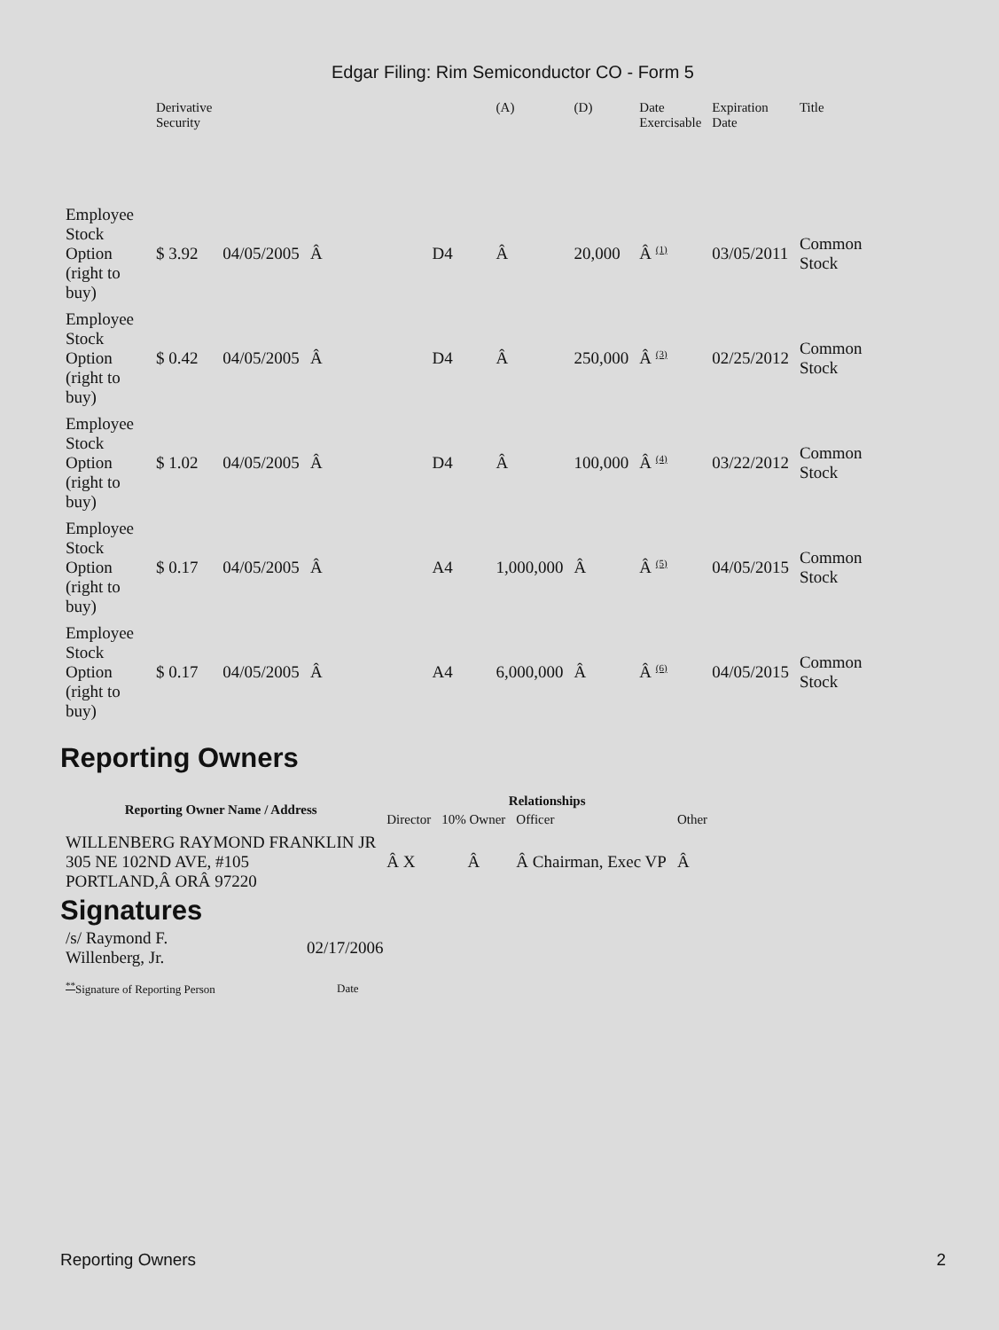Edgar Filing: Rim Semiconductor CO - Form 5
| | Derivative Security | | | | | (A) | (D) | Date Exercisable | Expiration Date | Title |
| --- | --- | --- | --- | --- | --- | --- | --- | --- | --- | --- |
| Employee Stock Option (right to buy) | $ 3.92 | 04/05/2005 | Â | | D4 | Â | 20,000 | Â <sup>(1)</sup> | 03/05/2011 | Common Stock |
| Employee Stock Option (right to buy) | $ 0.42 | 04/05/2005 | Â | | D4 | Â | 250,000 | Â <sup>(3)</sup> | 02/25/2012 | Common Stock |
| Employee Stock Option (right to buy) | $ 1.02 | 04/05/2005 | Â | | D4 | Â | 100,000 | Â <sup>(4)</sup> | 03/22/2012 | Common Stock |
| Employee Stock Option (right to buy) | $ 0.17 | 04/05/2005 | Â | | A4 | 1,000,000 | Â | Â <sup>(5)</sup> | 04/05/2015 | Common Stock |
| Employee Stock Option (right to buy) | $ 0.17 | 04/05/2005 | Â | | A4 | 6,000,000 | Â | Â <sup>(6)</sup> | 04/05/2015 | Common Stock |
Reporting Owners
| Reporting Owner Name / Address | Relationships | | | |
| --- | --- | --- | --- | --- |
| | Director | 10% Owner | Officer | Other |
| WILLENBERG RAYMOND FRANKLIN JR 305 NE 102ND AVE, #105 PORTLAND,Â ORÂ 97220 | Â X | Â | Â Chairman, Exec VP | Â |
Signatures
| /s/ Raymond F. Willenberg, Jr. | 02/17/2006 |
| <sup>**</sup> Signature of Reporting Person | Date |
Reporting Owners 2